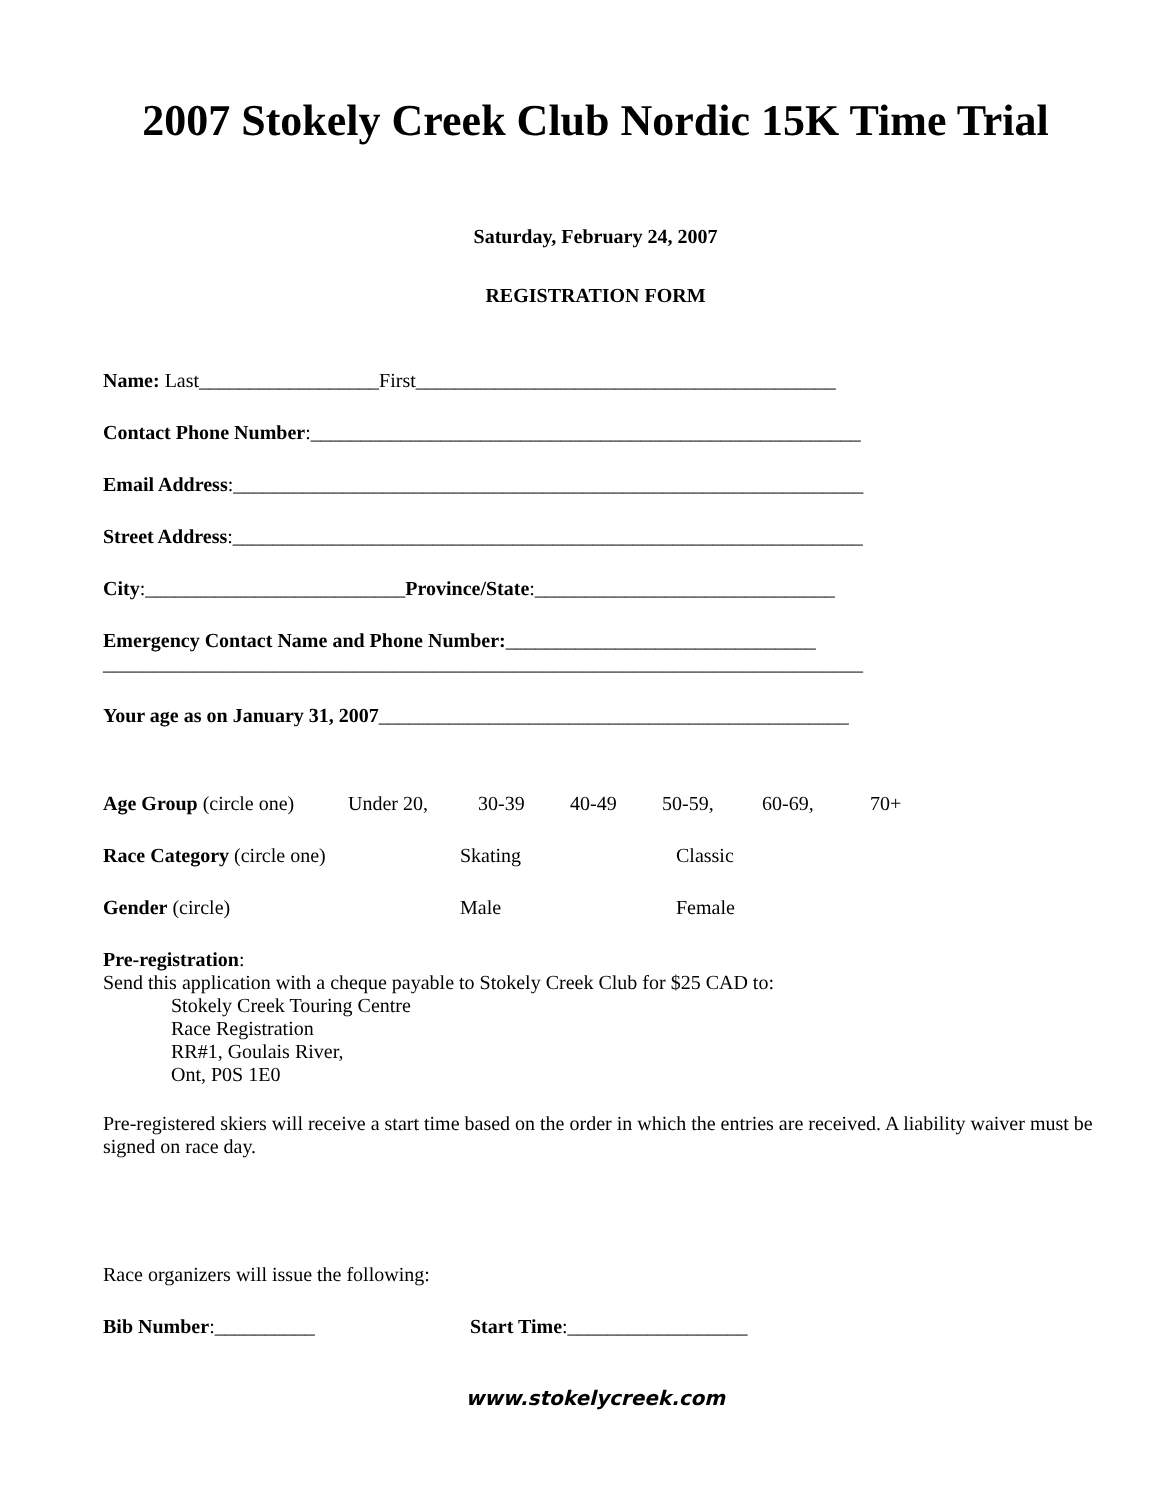2007 Stokely Creek Club Nordic 15K Time Trial
Saturday, February 24, 2007
REGISTRATION FORM
Name: Last__________________First__________________________________________
Contact Phone Number:_______________________________________________________
Email Address:_______________________________________________________________
Street Address:_______________________________________________________________
City:__________________________Province/State:______________________________
Emergency Contact Name and Phone Number:_______________________________
____________________________________________________________________________
Your age as on January 31, 2007_______________________________________________
Age Group (circle one) Under 20, 30-39 40-49 50-59, 60-69, 70+
Race Category (circle one) Skating Classic
Gender (circle) Male Female
Pre-registration:
Send this application with a cheque payable to Stokely Creek Club for $25 CAD to:
Stokely Creek Touring Centre
Race Registration
RR#1, Goulais River,
Ont, P0S 1E0
Pre-registered skiers will receive a start time based on the order in which the entries are received. A liability waiver must be signed on race day.
Race organizers will issue the following:
Bib Number:__________ Start Time:__________________
www.stokelycreek.com